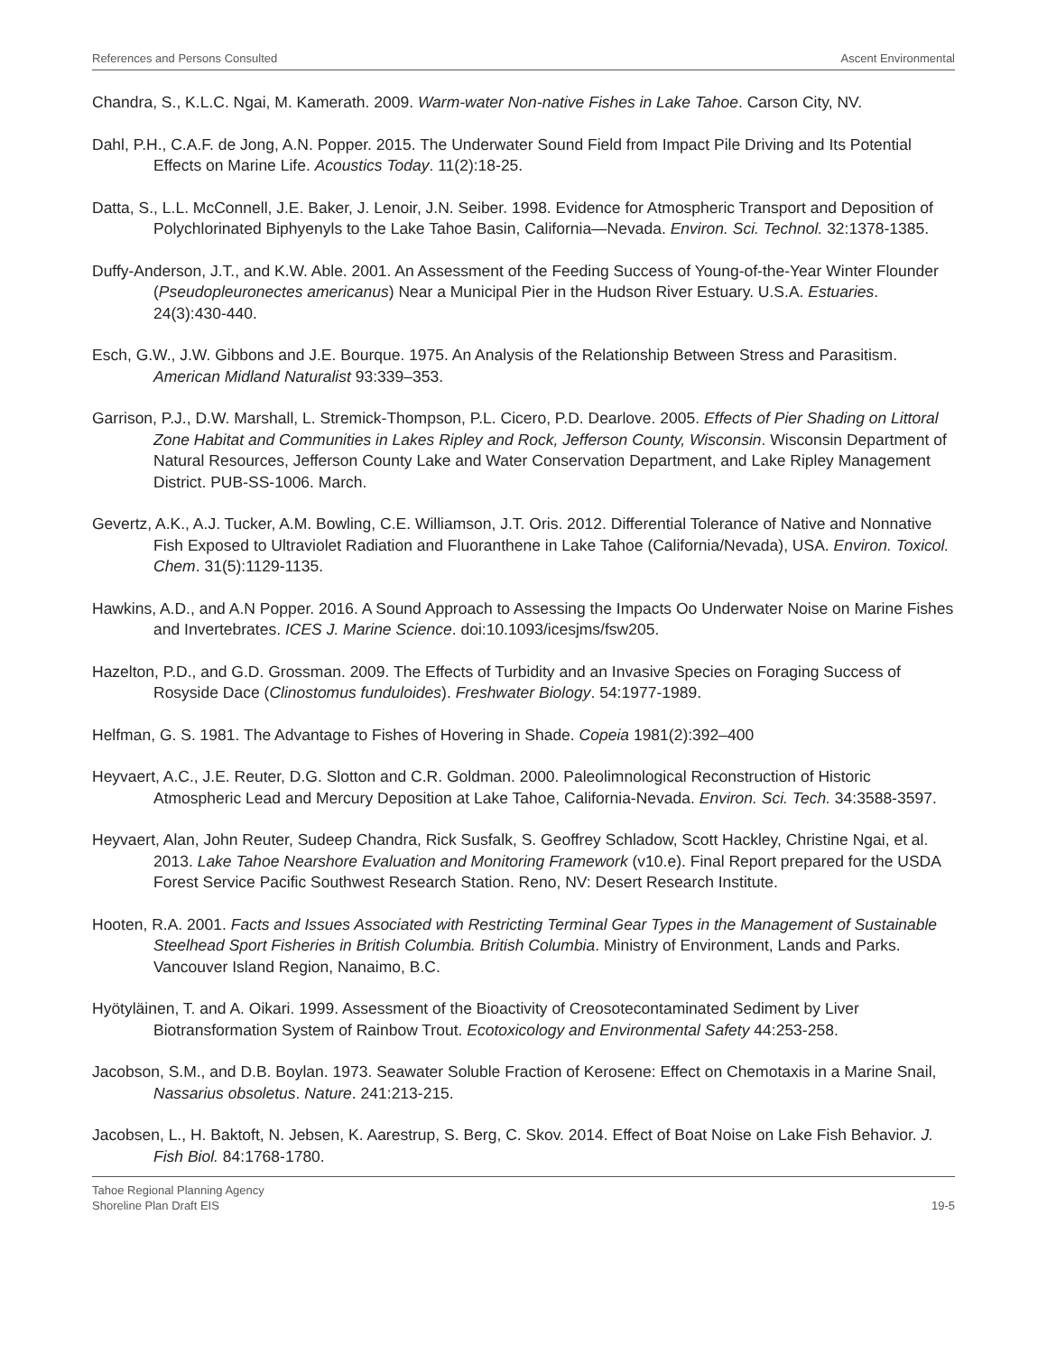References and Persons Consulted Ascent Environmental
Chandra, S., K.L.C. Ngai, M. Kamerath. 2009. Warm-water Non-native Fishes in Lake Tahoe. Carson City, NV.
Dahl, P.H., C.A.F. de Jong, A.N. Popper. 2015. The Underwater Sound Field from Impact Pile Driving and Its Potential Effects on Marine Life. Acoustics Today. 11(2):18-25.
Datta, S., L.L. McConnell, J.E. Baker, J. Lenoir, J.N. Seiber. 1998. Evidence for Atmospheric Transport and Deposition of Polychlorinated Biphyenyls to the Lake Tahoe Basin, California—Nevada. Environ. Sci. Technol. 32:1378-1385.
Duffy-Anderson, J.T., and K.W. Able. 2001. An Assessment of the Feeding Success of Young-of-the-Year Winter Flounder (Pseudopleuronectes americanus) Near a Municipal Pier in the Hudson River Estuary. U.S.A. Estuaries. 24(3):430-440.
Esch, G.W., J.W. Gibbons and J.E. Bourque. 1975. An Analysis of the Relationship Between Stress and Parasitism. American Midland Naturalist 93:339–353.
Garrison, P.J., D.W. Marshall, L. Stremick-Thompson, P.L. Cicero, P.D. Dearlove. 2005. Effects of Pier Shading on Littoral Zone Habitat and Communities in Lakes Ripley and Rock, Jefferson County, Wisconsin. Wisconsin Department of Natural Resources, Jefferson County Lake and Water Conservation Department, and Lake Ripley Management District. PUB-SS-1006. March.
Gevertz, A.K., A.J. Tucker, A.M. Bowling, C.E. Williamson, J.T. Oris. 2012. Differential Tolerance of Native and Nonnative Fish Exposed to Ultraviolet Radiation and Fluoranthene in Lake Tahoe (California/Nevada), USA. Environ. Toxicol. Chem. 31(5):1129-1135.
Hawkins, A.D., and A.N Popper. 2016. A Sound Approach to Assessing the Impacts Oo Underwater Noise on Marine Fishes and Invertebrates. ICES J. Marine Science. doi:10.1093/icesjms/fsw205.
Hazelton, P.D., and G.D. Grossman. 2009. The Effects of Turbidity and an Invasive Species on Foraging Success of Rosyside Dace (Clinostomus funduloides). Freshwater Biology. 54:1977-1989.
Helfman, G. S. 1981. The Advantage to Fishes of Hovering in Shade. Copeia 1981(2):392–400
Heyvaert, A.C., J.E. Reuter, D.G. Slotton and C.R. Goldman. 2000. Paleolimnological Reconstruction of Historic Atmospheric Lead and Mercury Deposition at Lake Tahoe, California-Nevada. Environ. Sci. Tech. 34:3588-3597.
Heyvaert, Alan, John Reuter, Sudeep Chandra, Rick Susfalk, S. Geoffrey Schladow, Scott Hackley, Christine Ngai, et al. 2013. Lake Tahoe Nearshore Evaluation and Monitoring Framework (v10.e). Final Report prepared for the USDA Forest Service Pacific Southwest Research Station. Reno, NV: Desert Research Institute.
Hooten, R.A. 2001. Facts and Issues Associated with Restricting Terminal Gear Types in the Management of Sustainable Steelhead Sport Fisheries in British Columbia. British Columbia. Ministry of Environment, Lands and Parks. Vancouver Island Region, Nanaimo, B.C.
Hyötyläinen, T. and A. Oikari. 1999. Assessment of the Bioactivity of Creosotecontaminated Sediment by Liver Biotransformation System of Rainbow Trout. Ecotoxicology and Environmental Safety 44:253-258.
Jacobson, S.M., and D.B. Boylan. 1973. Seawater Soluble Fraction of Kerosene: Effect on Chemotaxis in a Marine Snail, Nassarius obsoletus. Nature. 241:213-215.
Jacobsen, L., H. Baktoft, N. Jebsen, K. Aarestrup, S. Berg, C. Skov. 2014. Effect of Boat Noise on Lake Fish Behavior. J. Fish Biol. 84:1768-1780.
Tahoe Regional Planning Agency
Shoreline Plan Draft EIS 19-5